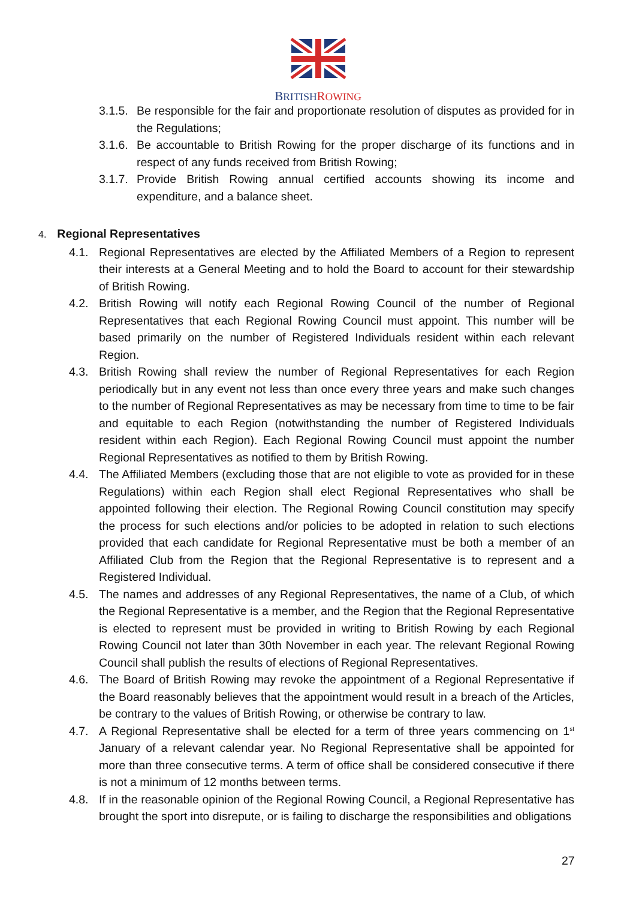BRITISH ROWING
3.1.5.
Be responsible for the fair and proportionate resolution of disputes as provided for in the Regulations;
3.1.6.
Be accountable to British Rowing for the proper discharge of its functions and in respect of any funds received from British Rowing;
3.1.7.
Provide British Rowing annual certified accounts showing its income and expenditure, and a balance sheet.
4. Regional Representatives
4.1. Regional Representatives are elected by the Affiliated Members of a Region to represent their interests at a General Meeting and to hold the Board to account for their stewardship of British Rowing.
4.2. British Rowing will notify each Regional Rowing Council of the number of Regional Representatives that each Regional Rowing Council must appoint. This number will be based primarily on the number of Registered Individuals resident within each relevant Region.
4.3. British Rowing shall review the number of Regional Representatives for each Region periodically but in any event not less than once every three years and make such changes to the number of Regional Representatives as may be necessary from time to time to be fair and equitable to each Region (notwithstanding the number of Registered Individuals resident within each Region). Each Regional Rowing Council must appoint the number Regional Representatives as notified to them by British Rowing.
4.4. The Affiliated Members (excluding those that are not eligible to vote as provided for in these Regulations) within each Region shall elect Regional Representatives who shall be appointed following their election. The Regional Rowing Council constitution may specify the process for such elections and/or policies to be adopted in relation to such elections provided that each candidate for Regional Representative must be both a member of an Affiliated Club from the Region that the Regional Representative is to represent and a Registered Individual.
4.5. The names and addresses of any Regional Representatives, the name of a Club, of which the Regional Representative is a member, and the Region that the Regional Representative is elected to represent must be provided in writing to British Rowing by each Regional Rowing Council not later than 30th November in each year. The relevant Regional Rowing Council shall publish the results of elections of Regional Representatives.
4.6. The Board of British Rowing may revoke the appointment of a Regional Representative if the Board reasonably believes that the appointment would result in a breach of the Articles, be contrary to the values of British Rowing, or otherwise be contrary to law.
4.7. A Regional Representative shall be elected for a term of three years commencing on 1<sup>st</sup> January of a relevant calendar year. No Regional Representative shall be appointed for more than three consecutive terms. A term of office shall be considered consecutive if there is not a minimum of 12 months between terms.
4.8. If in the reasonable opinion of the Regional Rowing Council, a Regional Representative has brought the sport into disrepute, or is failing to discharge the responsibilities and obligations
27